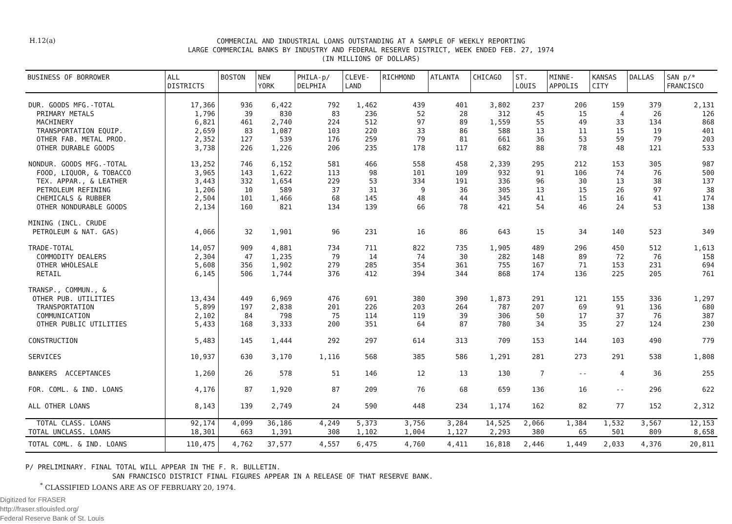H.12(a)
COMMERCIAL AND INDUSTRIAL LOANS OUTSTANDING AT A SAMPLE OF WEEKLY REPORTING
LARGE COMMERCIAL BANKS BY INDUSTRY AND FEDERAL RESERVE DISTRICT, WEEK ENDED FEB. 27, 1974
(IN MILLIONS OF DOLLARS)
| BUSINESS OF BORROWER | ALL DISTRICTS | BOSTON | NEW YORK | PHILA-p/ DELPHIA | CLEVE- LAND | RICHMOND | ATLANTA | CHICAGO | ST. LOUIS | MINNE- APPOLIS | KANSAS CITY | DALLAS | SAN p/* FRANCISCO |
| --- | --- | --- | --- | --- | --- | --- | --- | --- | --- | --- | --- | --- | --- |
| DUR. GOODS MFG.-TOTAL | 17,366 | 936 | 6,422 | 792 | 1,462 | 439 | 401 | 3,802 | 237 | 206 | 159 | 379 | 2,131 |
| PRIMARY METALS | 1,796 | 39 | 830 | 83 | 236 | 52 | 28 | 312 | 45 | 15 | 4 | 26 | 126 |
| MACHINERY | 6,821 | 461 | 2,740 | 224 | 512 | 97 | 89 | 1,559 | 55 | 49 | 33 | 134 | 868 |
| TRANSPORTATION EQUIP. | 2,659 | 83 | 1,087 | 103 | 220 | 33 | 86 | 588 | 13 | 11 | 15 | 19 | 401 |
| OTHER FAB. METAL PROD. | 2,352 | 127 | 539 | 176 | 259 | 79 | 81 | 661 | 36 | 53 | 59 | 79 | 203 |
| OTHER DURABLE GOODS | 3,738 | 226 | 1,226 | 206 | 235 | 178 | 117 | 682 | 88 | 78 | 48 | 121 | 533 |
| NONDUR. GOODS MFG.-TOTAL | 13,252 | 746 | 6,152 | 581 | 466 | 558 | 458 | 2,339 | 295 | 212 | 153 | 305 | 987 |
| FOOD, LIQUOR, & TOBACCO | 3,965 | 143 | 1,622 | 113 | 98 | 101 | 109 | 932 | 91 | 106 | 74 | 76 | 500 |
| TEX. APPAR., & LEATHER | 3,443 | 332 | 1,654 | 229 | 53 | 334 | 191 | 336 | 96 | 30 | 13 | 38 | 137 |
| PETROLEUM REFINING | 1,206 | 10 | 589 | 37 | 31 | 9 | 36 | 305 | 13 | 15 | 26 | 97 | 38 |
| CHEMICALS & RUBBER | 2,504 | 101 | 1,466 | 68 | 145 | 48 | 44 | 345 | 41 | 15 | 16 | 41 | 174 |
| OTHER NONDURABLE GOODS | 2,134 | 160 | 821 | 134 | 139 | 66 | 78 | 421 | 54 | 46 | 24 | 53 | 138 |
| MINING (INCL. CRUDE | | | | | | | | | | | | | |
| PETROLEUM & NAT. GAS) | 4,066 | 32 | 1,901 | 96 | 231 | 16 | 86 | 643 | 15 | 34 | 140 | 523 | 349 |
| TRADE-TOTAL | 14,057 | 909 | 4,881 | 734 | 711 | 822 | 735 | 1,905 | 489 | 296 | 450 | 512 | 1,613 |
| COMMODITY DEALERS | 2,304 | 47 | 1,235 | 79 | 14 | 74 | 30 | 282 | 148 | 89 | 72 | 76 | 158 |
| OTHER WHOLESALE | 5,608 | 356 | 1,902 | 279 | 285 | 354 | 361 | 755 | 167 | 71 | 153 | 231 | 694 |
| RETAIL | 6,145 | 506 | 1,744 | 376 | 412 | 394 | 344 | 868 | 174 | 136 | 225 | 205 | 761 |
| TRANSP., COMMUN., & | | | | | | | | | | | | | |
| OTHER PUB. UTILITIES | 13,434 | 449 | 6,969 | 476 | 691 | 380 | 390 | 1,873 | 291 | 121 | 155 | 336 | 1,297 |
| TRANSPORTATION | 5,899 | 197 | 2,838 | 201 | 226 | 203 | 264 | 787 | 207 | 69 | 91 | 136 | 680 |
| COMMUNICATION | 2,102 | 84 | 798 | 75 | 114 | 119 | 39 | 306 | 50 | 17 | 37 | 76 | 387 |
| OTHER PUBLIC UTILITIES | 5,433 | 168 | 3,333 | 200 | 351 | 64 | 87 | 780 | 34 | 35 | 27 | 124 | 230 |
| CONSTRUCTION | 5,483 | 145 | 1,444 | 292 | 297 | 614 | 313 | 709 | 153 | 144 | 103 | 490 | 779 |
| SERVICES | 10,937 | 630 | 3,170 | 1,116 | 568 | 385 | 586 | 1,291 | 281 | 273 | 291 | 538 | 1,808 |
| BANKERS ACCEPTANCES | 1,260 | 26 | 578 | 51 | 146 | 12 | 13 | 130 | 7 | -- | 4 | 36 | 255 |
| FOR. COML. & IND. LOANS | 4,176 | 87 | 1,920 | 87 | 209 | 76 | 68 | 659 | 136 | 16 | -- | 296 | 622 |
| ALL OTHER LOANS | 8,143 | 139 | 2,749 | 24 | 590 | 448 | 234 | 1,174 | 162 | 82 | 77 | 152 | 2,312 |
| TOTAL CLASS. LOANS | 92,174 | 4,099 | 36,186 | 4,249 | 5,373 | 3,756 | 3,284 | 14,525 | 2,066 | 1,384 | 1,532 | 3,567 | 12,153 |
| TOTAL UNCLASS. LOANS | 18,301 | 663 | 1,391 | 308 | 1,102 | 1,004 | 1,127 | 2,293 | 380 | 65 | 501 | 809 | 8,658 |
| TOTAL COML. & IND. LOANS | 110,475 | 4,762 | 37,577 | 4,557 | 6,475 | 4,760 | 4,411 | 16,818 | 2,446 | 1,449 | 2,033 | 4,376 | 20,811 |
P/ PRELIMINARY. FINAL TOTAL WILL APPEAR IN THE F. R. BULLETIN.
SAN FRANCISCO DISTRICT FINAL FIGURES APPEAR IN A RELEASE OF THAT RESERVE BANK.
<sup>*</sup> CLASSIFIED LOANS ARE AS OF FEBRUARY 20, 1974.
Digitized for FRASER
http://fraser.stlouisfed.org/
Federal Reserve Bank of St. Louis